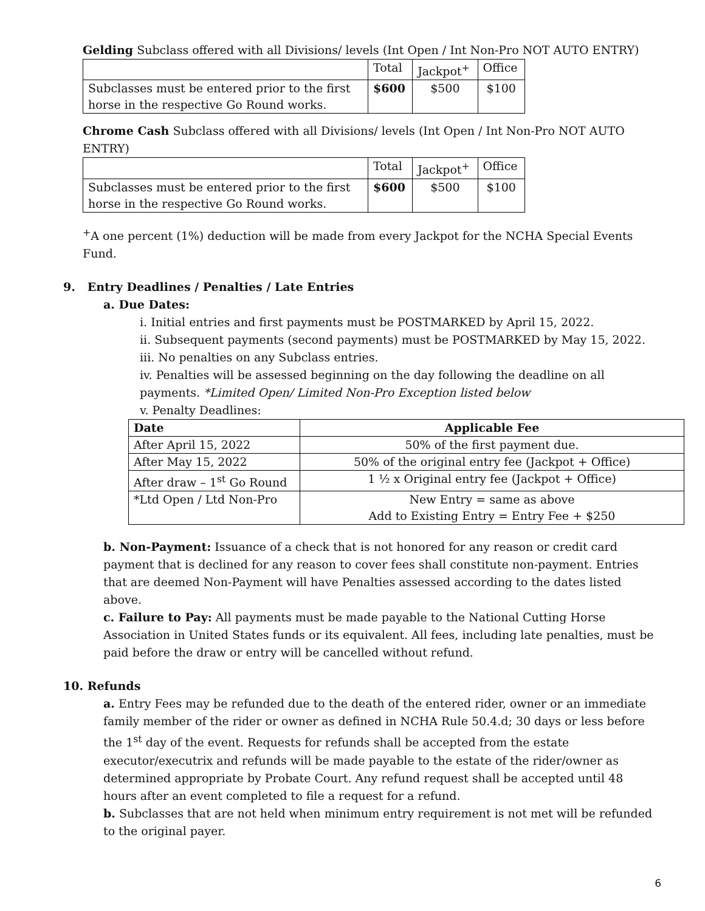Gelding Subclass offered with all Divisions/ levels (Int Open / Int Non-Pro NOT AUTO ENTRY)
| | Total | Jackpot<sup>+</sup> | Office |
| Subclasses must be entered prior to the first horse in the respective Go Round works. | $600 | $500 | $100 |
Chrome Cash Subclass offered with all Divisions/ levels (Int Open / Int Non-Pro NOT AUTO ENTRY)
| | Total | Jackpot<sup>+</sup> | Office |
| Subclasses must be entered prior to the first horse in the respective Go Round works. | $600 | $500 | $100 |
<sup>+</sup>A one percent (1%) deduction will be made from every Jackpot for the NCHA Special Events Fund.
9. Entry Deadlines / Penalties / Late Entries
a. Due Dates:
i. Initial entries and first payments must be POSTMARKED by April 15, 2022.
ii. Subsequent payments (second payments) must be POSTMARKED by May 15, 2022.
iii. No penalties on any Subclass entries.
iv. Penalties will be assessed beginning on the day following the deadline on all payments. *Limited Open/ Limited Non-Pro Exception listed below
v. Penalty Deadlines:
| Date | Applicable Fee |
| --- | --- |
| After April 15, 2022 | 50% of the first payment due. |
| After May 15, 2022 | 50% of the original entry fee (Jackpot + Office) |
| After draw – 1<sup>st</sup> Go Round | 1 ½ x Original entry fee (Jackpot + Office) |
| *Ltd Open / Ltd Non-Pro | New Entry = same as above Add to Existing Entry = Entry Fee + $250 |
b. Non-Payment: Issuance of a check that is not honored for any reason or credit card payment that is declined for any reason to cover fees shall constitute non-payment. Entries that are deemed Non-Payment will have Penalties assessed according to the dates listed above.
c. Failure to Pay: All payments must be made payable to the National Cutting Horse Association in United States funds or its equivalent. All fees, including late penalties, must be paid before the draw or entry will be cancelled without refund.
10. Refunds
a. Entry Fees may be refunded due to the death of the entered rider, owner or an immediate family member of the rider or owner as defined in NCHA Rule 50.4.d; 30 days or less before the 1<sup>st</sup> day of the event. Requests for refunds shall be accepted from the estate executor/executrix and refunds will be made payable to the estate of the rider/owner as determined appropriate by Probate Court. Any refund request shall be accepted until 48 hours after an event completed to file a request for a refund.
b. Subclasses that are not held when minimum entry requirement is not met will be refunded to the original payer.
6